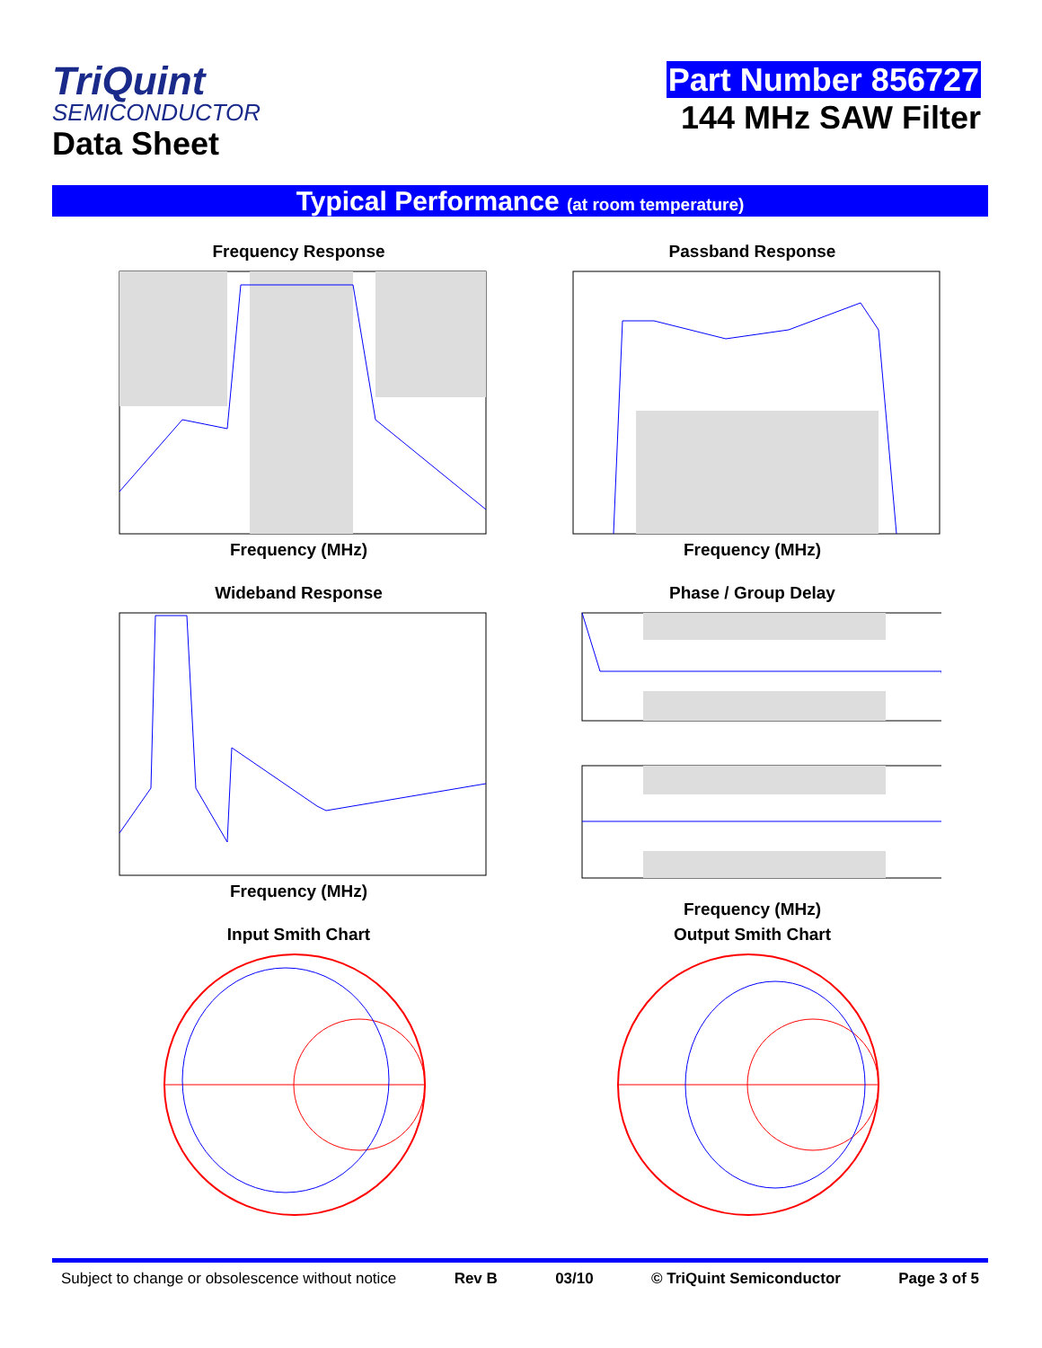TriQuint
SEMICONDUCTOR
Data Sheet
Part Number 856727
144 MHz SAW Filter
Typical Performance (at room temperature)
Frequency Response
Frequency (MHz)
Passband Response
Frequency (MHz)
Wideband Response
Frequency (MHz)
Phase / Group Delay
Frequency (MHz)
Input Smith Chart
Output Smith Chart
Subject to change or obsolescence without notice Rev B 03/10 © TriQuint Semiconductor Page 3 of 5